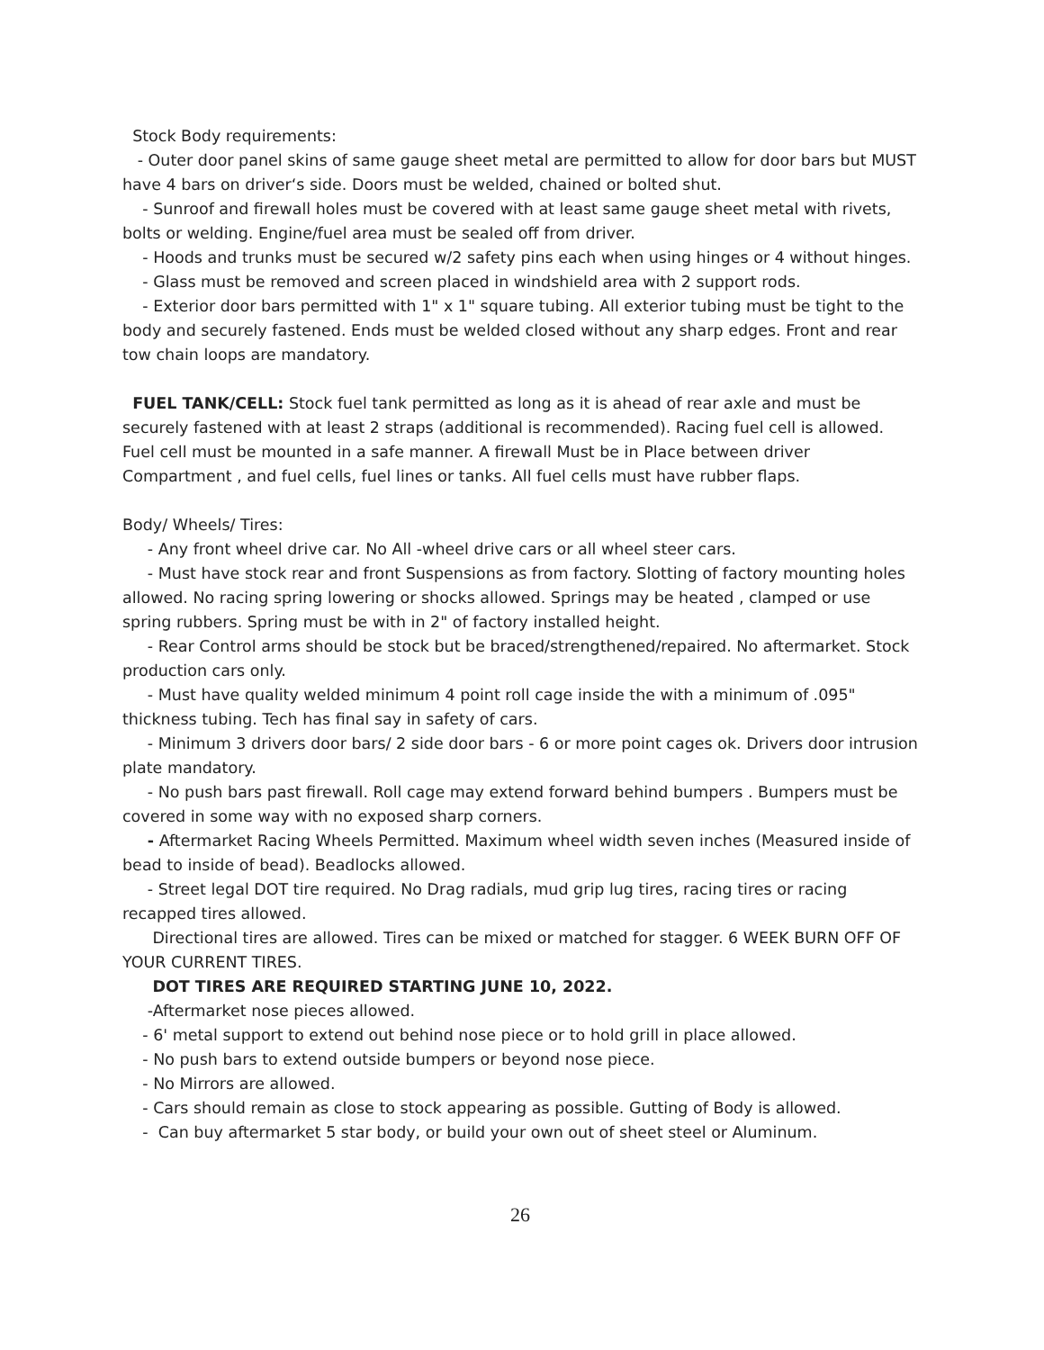Stock Body requirements:
- Outer door panel skins of same gauge sheet metal are permitted to allow for door bars but MUST have 4 bars on driver‘s side. Doors must be welded, chained or bolted shut.
- Sunroof and firewall holes must be covered with at least same gauge sheet metal with rivets, bolts or welding. Engine/fuel area must be sealed off from driver.
- Hoods and trunks must be secured w/2 safety pins each when using hinges or 4 without hinges.
- Glass must be removed and screen placed in windshield area with 2 support rods.
- Exterior door bars permitted with 1" x 1" square tubing. All exterior tubing must be tight to the body and securely fastened. Ends must be welded closed without any sharp edges. Front and rear tow chain loops are mandatory.
FUEL TANK/CELL: Stock fuel tank permitted as long as it is ahead of rear axle and must be securely fastened with at least 2 straps (additional is recommended). Racing fuel cell is allowed. Fuel cell must be mounted in a safe manner. A firewall Must be in Place between driver Compartment , and fuel cells, fuel lines or tanks. All fuel cells must have rubber flaps.
Body/ Wheels/ Tires:
- Any front wheel drive car. No All -wheel drive cars or all wheel steer cars.
- Must have stock rear and front Suspensions as from factory. Slotting of factory mounting holes allowed. No racing spring lowering or shocks allowed. Springs may be heated , clamped or use spring rubbers. Spring must be with in 2" of factory installed height.
- Rear Control arms should be stock but be braced/strengthened/repaired. No aftermarket. Stock production cars only.
- Must have quality welded minimum 4 point roll cage inside the with a minimum of .095" thickness tubing. Tech has final say in safety of cars.
- Minimum 3 drivers door bars/ 2 side door bars - 6 or more point cages ok. Drivers door intrusion plate mandatory.
- No push bars past firewall. Roll cage may extend forward behind bumpers . Bumpers must be covered in some way with no exposed sharp corners.
- Aftermarket Racing Wheels Permitted. Maximum wheel width seven inches (Measured inside of bead to inside of bead). Beadlocks allowed.
- Street legal DOT tire required. No Drag radials, mud grip lug tires, racing tires or racing recapped tires allowed.
Directional tires are allowed. Tires can be mixed or matched for stagger. 6 WEEK BURN OFF OF YOUR CURRENT TIRES.
DOT TIRES ARE REQUIRED STARTING JUNE 10, 2022.
-Aftermarket nose pieces allowed.
- 6' metal support to extend out behind nose piece or to hold grill in place allowed.
- No push bars to extend outside bumpers or beyond nose piece.
- No Mirrors are allowed.
- Cars should remain as close to stock appearing as possible. Gutting of Body is allowed.
- Can buy aftermarket 5 star body, or build your own out of sheet steel or Aluminum.
26